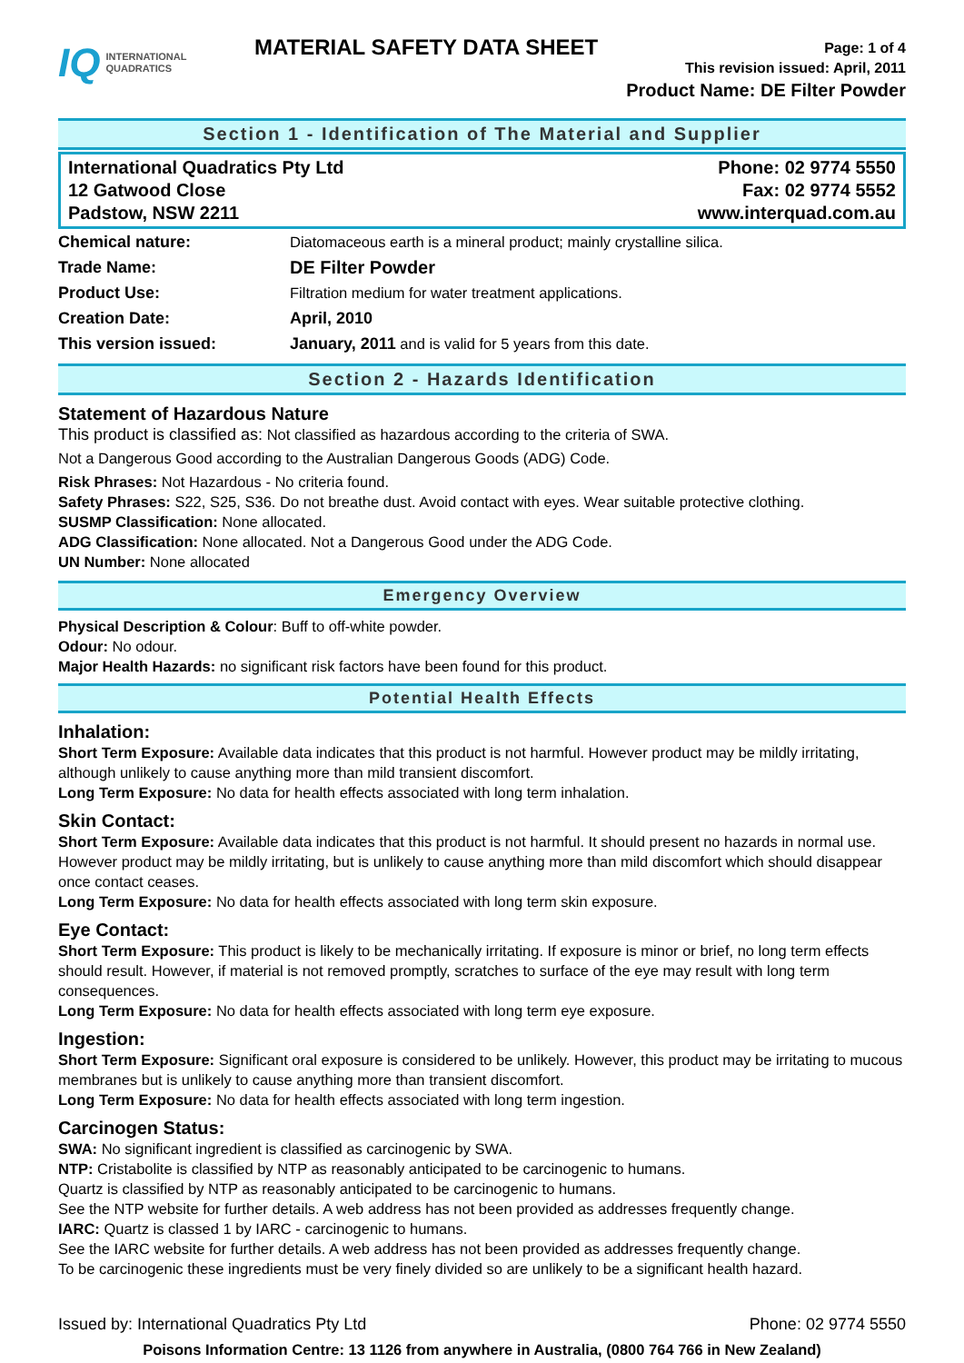IQ INTERNATIONAL
QUADRATICS
MATERIAL SAFETY DATA SHEET
Page: 1 of 4
This revision issued: April, 2011
Product Name: DE Filter Powder
Section 1 - Identification of The Material and Supplier
International Quadratics Pty Ltd
12 Gatwood Close
Padstow, NSW 2211
Phone: 02 9774 5550
Fax: 02 9774 5552
www.interquad.com.au
| Chemical nature: | Diatomaceous earth is a mineral product; mainly crystalline silica. |
| Trade Name: | DE Filter Powder |
| Product Use: | Filtration medium for water treatment applications. |
| Creation Date: | April, 2010 |
| This version issued: | January, 2011 and is valid for 5 years from this date. |
Section 2 - Hazards Identification
Statement of Hazardous Nature
This product is classified as: Not classified as hazardous according to the criteria of SWA.
Not a Dangerous Good according to the Australian Dangerous Goods (ADG) Code.
Risk Phrases: Not Hazardous - No criteria found.
Safety Phrases: S22, S25, S36. Do not breathe dust. Avoid contact with eyes. Wear suitable protective clothing.
SUSMP Classification: None allocated.
ADG Classification: None allocated. Not a Dangerous Good under the ADG Code.
UN Number: None allocated
Emergency Overview
Physical Description & Colour: Buff to off-white powder.
Odour: No odour.
Major Health Hazards: no significant risk factors have been found for this product.
Potential Health Effects
Inhalation:
Short Term Exposure: Available data indicates that this product is not harmful. However product may be mildly irritating, although unlikely to cause anything more than mild transient discomfort.
Long Term Exposure: No data for health effects associated with long term inhalation.
Skin Contact:
Short Term Exposure: Available data indicates that this product is not harmful. It should present no hazards in normal use. However product may be mildly irritating, but is unlikely to cause anything more than mild discomfort which should disappear once contact ceases.
Long Term Exposure: No data for health effects associated with long term skin exposure.
Eye Contact:
Short Term Exposure: This product is likely to be mechanically irritating. If exposure is minor or brief, no long term effects should result. However, if material is not removed promptly, scratches to surface of the eye may result with long term consequences.
Long Term Exposure: No data for health effects associated with long term eye exposure.
Ingestion:
Short Term Exposure: Significant oral exposure is considered to be unlikely. However, this product may be irritating to mucous membranes but is unlikely to cause anything more than transient discomfort.
Long Term Exposure: No data for health effects associated with long term ingestion.
Carcinogen Status:
SWA: No significant ingredient is classified as carcinogenic by SWA.
NTP: Cristabolite is classified by NTP as reasonably anticipated to be carcinogenic to humans.
Quartz is classified by NTP as reasonably anticipated to be carcinogenic to humans.
See the NTP website for further details. A web address has not been provided as addresses frequently change.
IARC: Quartz is classed 1 by IARC - carcinogenic to humans.
See the IARC website for further details. A web address has not been provided as addresses frequently change.
To be carcinogenic these ingredients must be very finely divided so are unlikely to be a significant health hazard.
Issued by: International Quadratics Pty Ltd Phone: 02 9774 5550
Poisons Information Centre: 13 1126 from anywhere in Australia, (0800 764 766 in New Zealand)